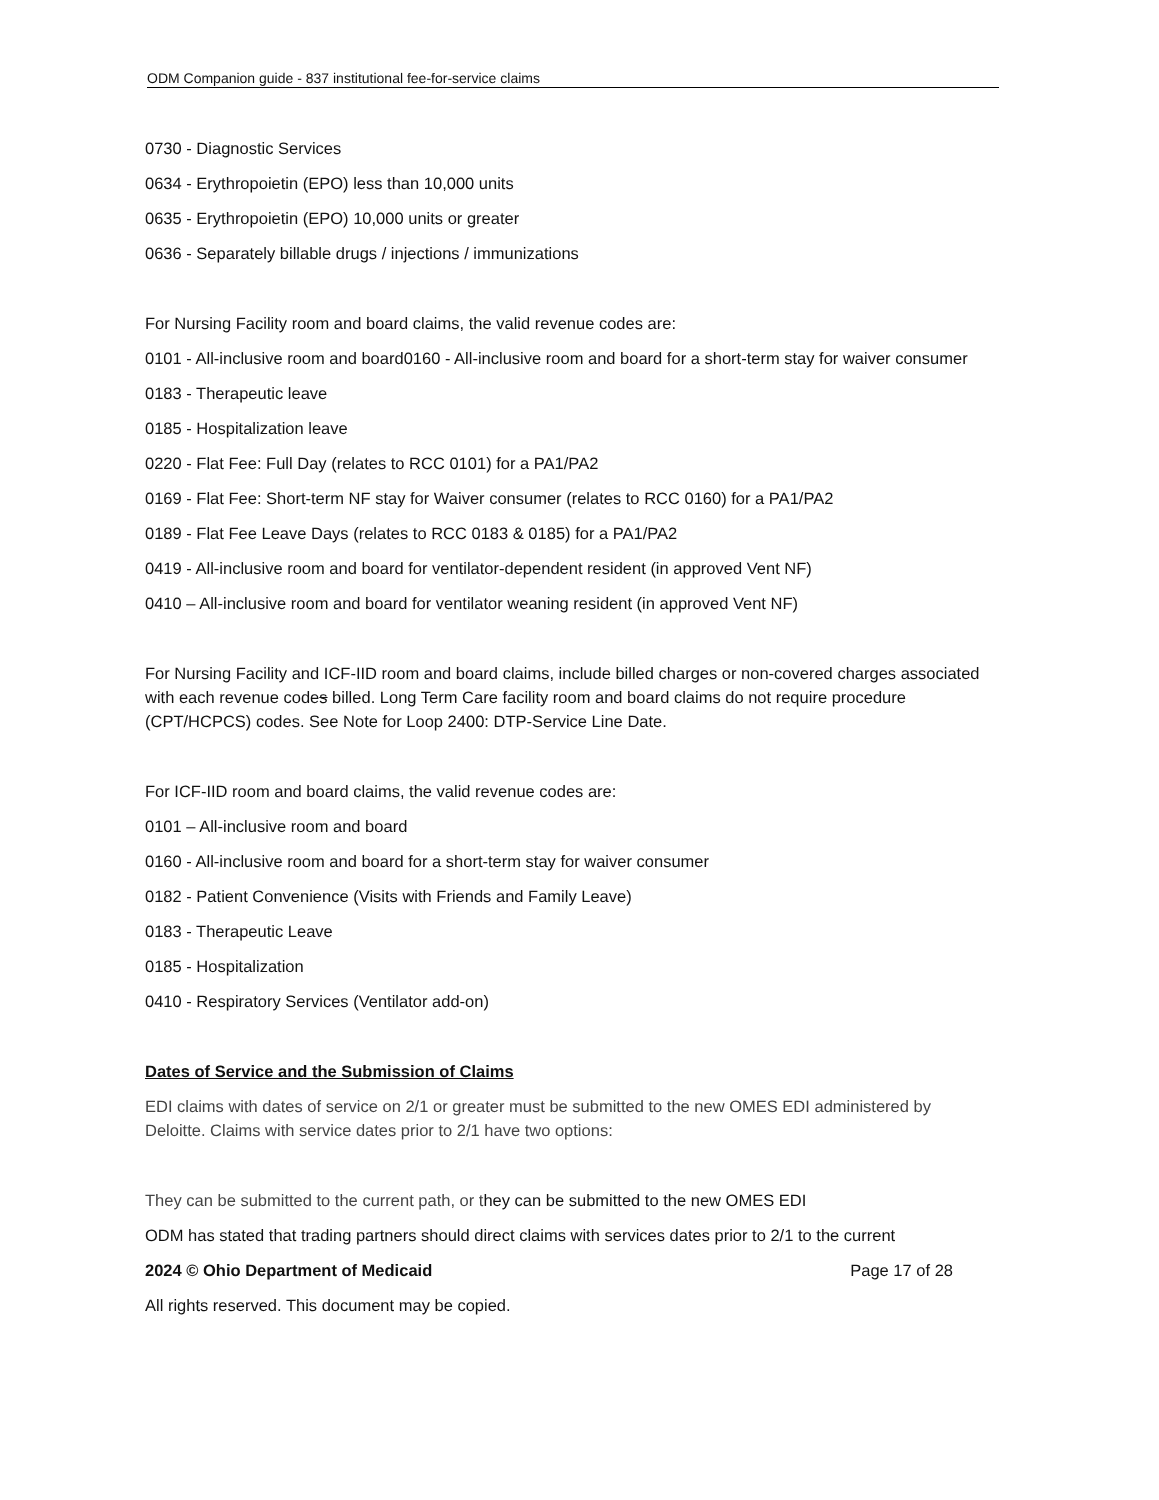ODM Companion guide - 837 institutional fee-for-service claims
0730 - Diagnostic Services
0634 - Erythropoietin (EPO) less than 10,000 units
0635 - Erythropoietin (EPO) 10,000 units or greater
0636 - Separately billable drugs / injections / immunizations
For Nursing Facility room and board claims, the valid revenue codes are:
0101 - All-inclusive room and board0160 - All-inclusive room and board for a short-term stay for waiver consumer
0183 - Therapeutic leave
0185 - Hospitalization leave
0220 - Flat Fee: Full Day (relates to RCC 0101) for a PA1/PA2
0169 - Flat Fee: Short-term NF stay for Waiver consumer (relates to RCC 0160) for a PA1/PA2
0189 - Flat Fee Leave Days (relates to RCC 0183 & 0185) for a PA1/PA2
0419 - All-inclusive room and board for ventilator-dependent resident (in approved Vent NF)
0410 – All-inclusive room and board for ventilator weaning resident (in approved Vent NF)
For Nursing Facility and ICF-IID room and board claims, include billed charges or non-covered charges associated with each revenue codes billed. Long Term Care facility room and board claims do not require procedure (CPT/HCPCS) codes. See Note for Loop 2400: DTP-Service Line Date.
For ICF-IID room and board claims, the valid revenue codes are:
0101 – All-inclusive room and board
0160 - All-inclusive room and board for a short-term stay for waiver consumer
0182 - Patient Convenience (Visits with Friends and Family Leave)
0183 - Therapeutic Leave
0185 - Hospitalization
0410 - Respiratory Services (Ventilator add-on)
Dates of Service and the Submission of Claims
EDI claims with dates of service on 2/1 or greater must be submitted to the new OMES EDI administered by Deloitte. Claims with service dates prior to 2/1 have two options:
They can be submitted to the current path, or they can be submitted to the new OMES EDI
ODM has stated that trading partners should direct claims with services dates prior to 2/1 to the current
2024 © Ohio Department of Medicaid Page 17 of 28
All rights reserved. This document may be copied.